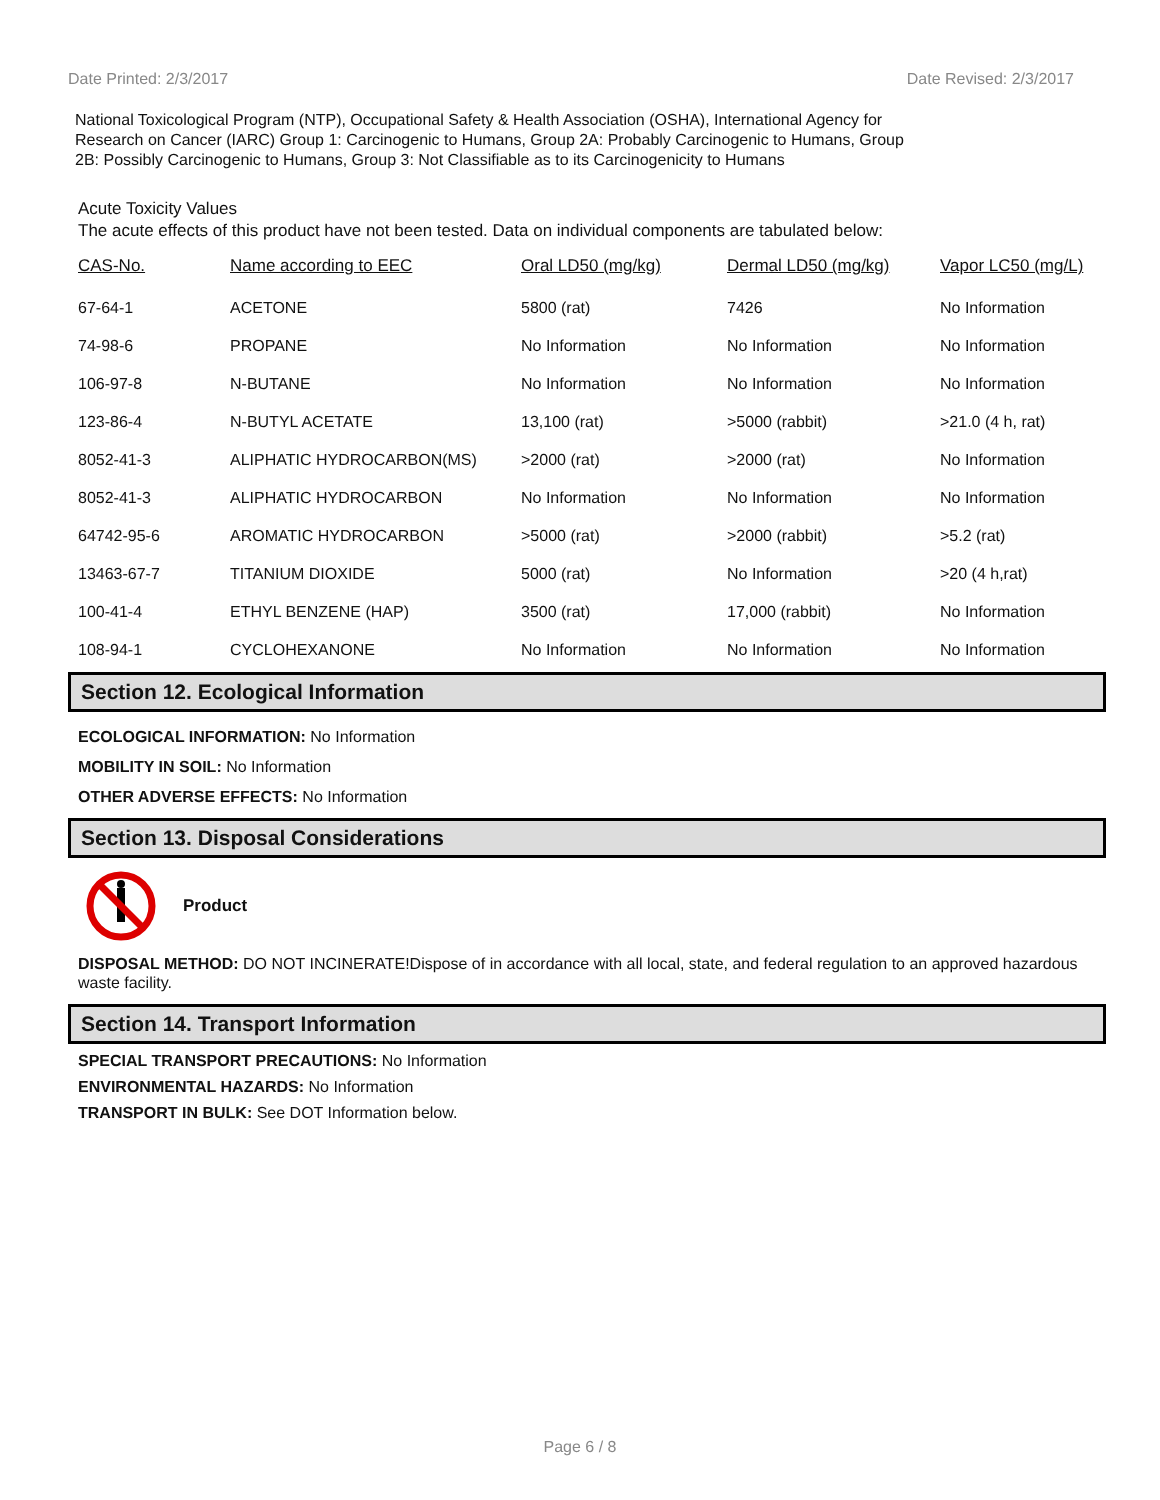Date Printed: 2/3/2017 Date Revised: 2/3/2017
National Toxicological Program (NTP), Occupational Safety & Health Association (OSHA), International Agency for Research on Cancer (IARC) Group 1: Carcinogenic to Humans, Group 2A: Probably Carcinogenic to Humans, Group 2B: Possibly Carcinogenic to Humans, Group 3: Not Classifiable as to its Carcinogenicity to Humans
Acute Toxicity Values
The acute effects of this product have not been tested. Data on individual components are tabulated below:
| CAS-No. | Name according to EEC | Oral LD50 (mg/kg) | Dermal LD50 (mg/kg) | Vapor LC50 (mg/L) |
| --- | --- | --- | --- | --- |
| 67-64-1 | ACETONE | 5800 (rat) | 7426 | No Information |
| 74-98-6 | PROPANE | No Information | No Information | No Information |
| 106-97-8 | N-BUTANE | No Information | No Information | No Information |
| 123-86-4 | N-BUTYL ACETATE | 13,100 (rat) | >5000 (rabbit) | >21.0 (4 h, rat) |
| 8052-41-3 | ALIPHATIC HYDROCARBON(MS) | >2000 (rat) | >2000 (rat) | No Information |
| 8052-41-3 | ALIPHATIC HYDROCARBON | No Information | No Information | No Information |
| 64742-95-6 | AROMATIC HYDROCARBON | >5000 (rat) | >2000 (rabbit) | >5.2 (rat) |
| 13463-67-7 | TITANIUM DIOXIDE | 5000 (rat) | No Information | >20 (4 h,rat) |
| 100-41-4 | ETHYL BENZENE (HAP) | 3500 (rat) | 17,000 (rabbit) | No Information |
| 108-94-1 | CYCLOHEXANONE | No Information | No Information | No Information |
Section 12. Ecological Information
ECOLOGICAL INFORMATION: No Information
MOBILITY IN SOIL: No Information
OTHER ADVERSE EFFECTS: No Information
Section 13. Disposal Considerations
Product
DISPOSAL METHOD: DO NOT INCINERATE!Dispose of in accordance with all local, state, and federal regulation to an approved hazardous waste facility.
Section 14. Transport Information
SPECIAL TRANSPORT PRECAUTIONS: No Information
ENVIRONMENTAL HAZARDS: No Information
TRANSPORT IN BULK: See DOT Information below.
Page 6 / 8